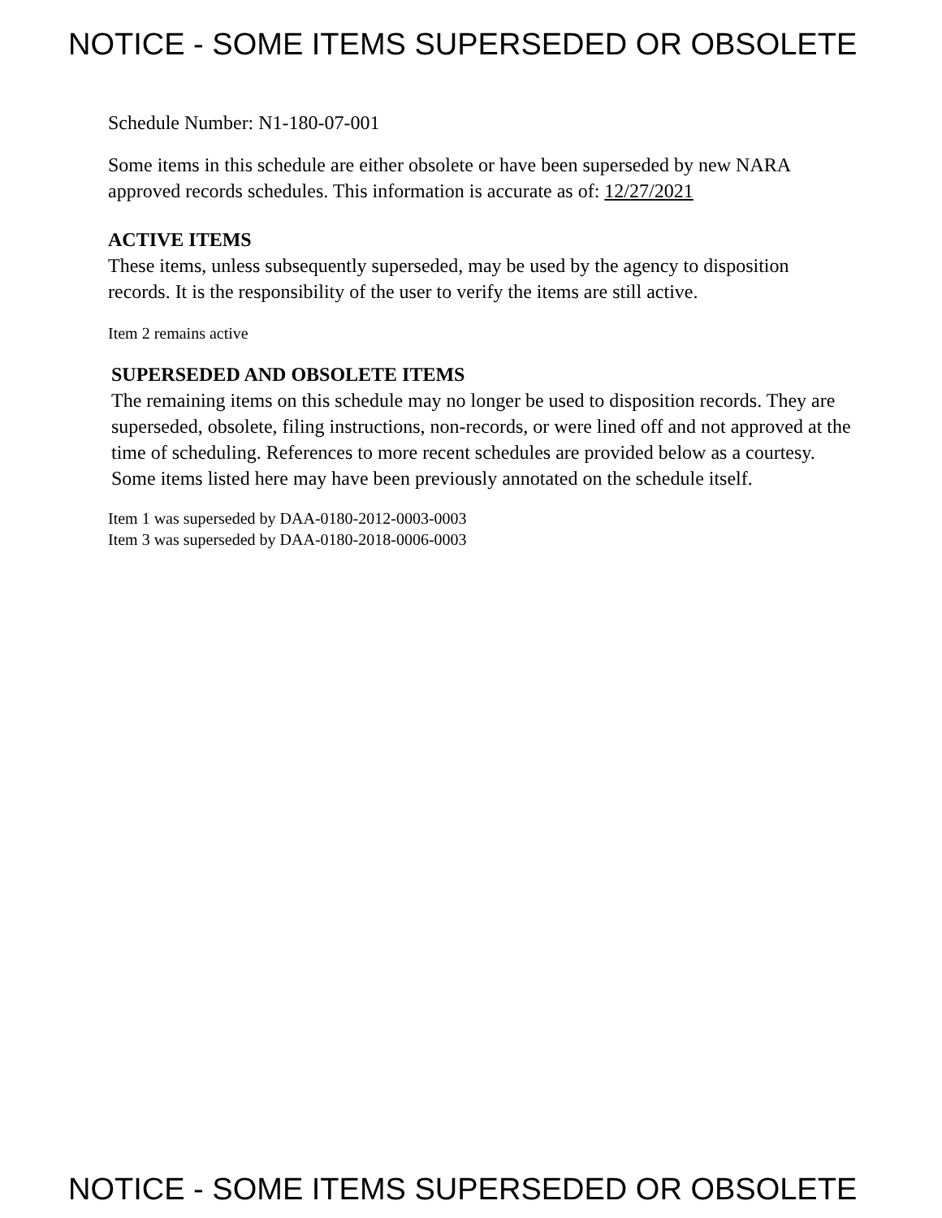NOTICE - SOME ITEMS SUPERSEDED OR OBSOLETE
Schedule Number: N1-180-07-001
Some items in this schedule are either obsolete or have been superseded by new NARA approved records schedules. This information is accurate as of: 12/27/2021
ACTIVE ITEMS
These items, unless subsequently superseded, may be used by the agency to disposition records. It is the responsibility of the user to verify the items are still active.
Item 2 remains active
SUPERSEDED AND OBSOLETE ITEMS
The remaining items on this schedule may no longer be used to disposition records. They are superseded, obsolete, filing instructions, non-records, or were lined off and not approved at the time of scheduling. References to more recent schedules are provided below as a courtesy. Some items listed here may have been previously annotated on the schedule itself.
Item 1 was superseded by DAA-0180-2012-0003-0003
Item 3 was superseded by DAA-0180-2018-0006-0003
NOTICE - SOME ITEMS SUPERSEDED OR OBSOLETE